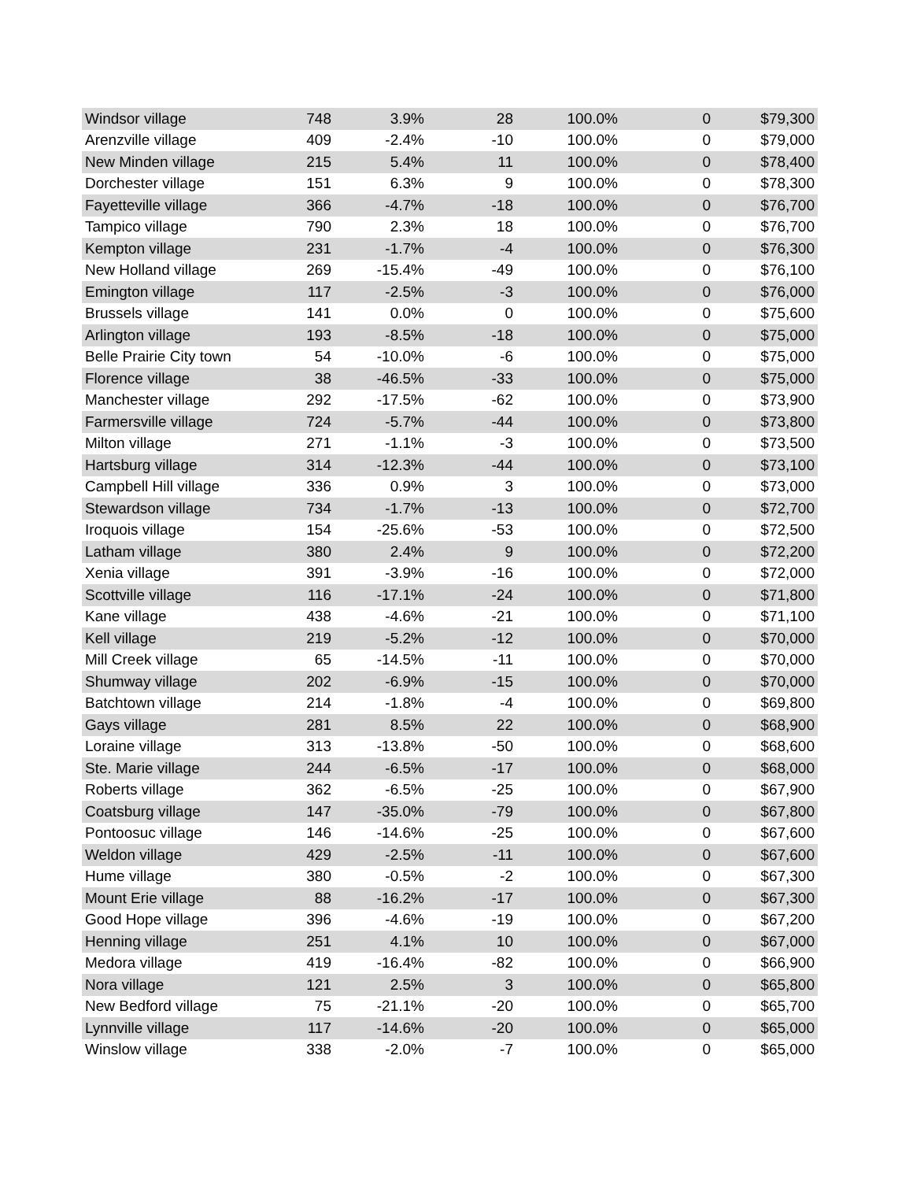| Windsor village | 748 | 3.9% | 28 | 100.0% | 0 | $79,300 |
| Arenzville village | 409 | -2.4% | -10 | 100.0% | 0 | $79,000 |
| New Minden village | 215 | 5.4% | 11 | 100.0% | 0 | $78,400 |
| Dorchester village | 151 | 6.3% | 9 | 100.0% | 0 | $78,300 |
| Fayetteville village | 366 | -4.7% | -18 | 100.0% | 0 | $76,700 |
| Tampico village | 790 | 2.3% | 18 | 100.0% | 0 | $76,700 |
| Kempton village | 231 | -1.7% | -4 | 100.0% | 0 | $76,300 |
| New Holland village | 269 | -15.4% | -49 | 100.0% | 0 | $76,100 |
| Emington village | 117 | -2.5% | -3 | 100.0% | 0 | $76,000 |
| Brussels village | 141 | 0.0% | 0 | 100.0% | 0 | $75,600 |
| Arlington village | 193 | -8.5% | -18 | 100.0% | 0 | $75,000 |
| Belle Prairie City town | 54 | -10.0% | -6 | 100.0% | 0 | $75,000 |
| Florence village | 38 | -46.5% | -33 | 100.0% | 0 | $75,000 |
| Manchester village | 292 | -17.5% | -62 | 100.0% | 0 | $73,900 |
| Farmersville village | 724 | -5.7% | -44 | 100.0% | 0 | $73,800 |
| Milton village | 271 | -1.1% | -3 | 100.0% | 0 | $73,500 |
| Hartsburg village | 314 | -12.3% | -44 | 100.0% | 0 | $73,100 |
| Campbell Hill village | 336 | 0.9% | 3 | 100.0% | 0 | $73,000 |
| Stewardson village | 734 | -1.7% | -13 | 100.0% | 0 | $72,700 |
| Iroquois village | 154 | -25.6% | -53 | 100.0% | 0 | $72,500 |
| Latham village | 380 | 2.4% | 9 | 100.0% | 0 | $72,200 |
| Xenia village | 391 | -3.9% | -16 | 100.0% | 0 | $72,000 |
| Scottville village | 116 | -17.1% | -24 | 100.0% | 0 | $71,800 |
| Kane village | 438 | -4.6% | -21 | 100.0% | 0 | $71,100 |
| Kell village | 219 | -5.2% | -12 | 100.0% | 0 | $70,000 |
| Mill Creek village | 65 | -14.5% | -11 | 100.0% | 0 | $70,000 |
| Shumway village | 202 | -6.9% | -15 | 100.0% | 0 | $70,000 |
| Batchtown village | 214 | -1.8% | -4 | 100.0% | 0 | $69,800 |
| Gays village | 281 | 8.5% | 22 | 100.0% | 0 | $68,900 |
| Loraine village | 313 | -13.8% | -50 | 100.0% | 0 | $68,600 |
| Ste. Marie village | 244 | -6.5% | -17 | 100.0% | 0 | $68,000 |
| Roberts village | 362 | -6.5% | -25 | 100.0% | 0 | $67,900 |
| Coatsburg village | 147 | -35.0% | -79 | 100.0% | 0 | $67,800 |
| Pontoosuc village | 146 | -14.6% | -25 | 100.0% | 0 | $67,600 |
| Weldon village | 429 | -2.5% | -11 | 100.0% | 0 | $67,600 |
| Hume village | 380 | -0.5% | -2 | 100.0% | 0 | $67,300 |
| Mount Erie village | 88 | -16.2% | -17 | 100.0% | 0 | $67,300 |
| Good Hope village | 396 | -4.6% | -19 | 100.0% | 0 | $67,200 |
| Henning village | 251 | 4.1% | 10 | 100.0% | 0 | $67,000 |
| Medora village | 419 | -16.4% | -82 | 100.0% | 0 | $66,900 |
| Nora village | 121 | 2.5% | 3 | 100.0% | 0 | $65,800 |
| New Bedford village | 75 | -21.1% | -20 | 100.0% | 0 | $65,700 |
| Lynnville village | 117 | -14.6% | -20 | 100.0% | 0 | $65,000 |
| Winslow village | 338 | -2.0% | -7 | 100.0% | 0 | $65,000 |